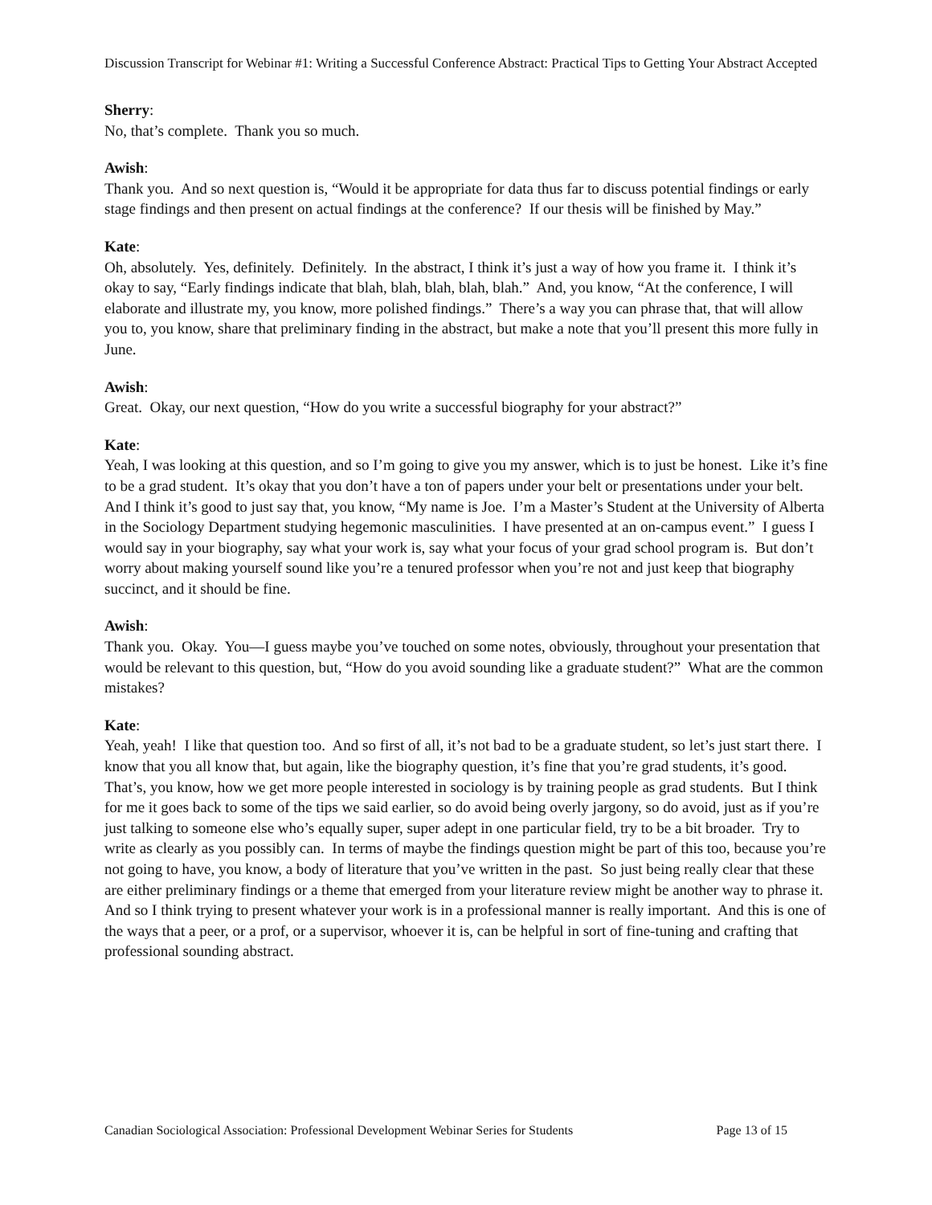Discussion Transcript for Webinar #1: Writing a Successful Conference Abstract: Practical Tips to Getting Your Abstract Accepted
Sherry:
No, that’s complete. Thank you so much.
Awish:
Thank you. And so next question is, “Would it be appropriate for data thus far to discuss potential findings or early stage findings and then present on actual findings at the conference? If our thesis will be finished by May.”
Kate:
Oh, absolutely. Yes, definitely. Definitely. In the abstract, I think it’s just a way of how you frame it. I think it’s okay to say, “Early findings indicate that blah, blah, blah, blah, blah.” And, you know, “At the conference, I will elaborate and illustrate my, you know, more polished findings.” There’s a way you can phrase that, that will allow you to, you know, share that preliminary finding in the abstract, but make a note that you’ll present this more fully in June.
Awish:
Great. Okay, our next question, “How do you write a successful biography for your abstract?”
Kate:
Yeah, I was looking at this question, and so I’m going to give you my answer, which is to just be honest. Like it’s fine to be a grad student. It’s okay that you don’t have a ton of papers under your belt or presentations under your belt. And I think it’s good to just say that, you know, “My name is Joe. I’m a Master’s Student at the University of Alberta in the Sociology Department studying hegemonic masculinities. I have presented at an on-campus event.” I guess I would say in your biography, say what your work is, say what your focus of your grad school program is. But don’t worry about making yourself sound like you’re a tenured professor when you’re not and just keep that biography succinct, and it should be fine.
Awish:
Thank you. Okay. You—I guess maybe you’ve touched on some notes, obviously, throughout your presentation that would be relevant to this question, but, “How do you avoid sounding like a graduate student?” What are the common mistakes?
Kate:
Yeah, yeah! I like that question too. And so first of all, it’s not bad to be a graduate student, so let’s just start there. I know that you all know that, but again, like the biography question, it’s fine that you’re grad students, it’s good. That’s, you know, how we get more people interested in sociology is by training people as grad students. But I think for me it goes back to some of the tips we said earlier, so do avoid being overly jargony, so do avoid, just as if you’re just talking to someone else who’s equally super, super adept in one particular field, try to be a bit broader. Try to write as clearly as you possibly can. In terms of maybe the findings question might be part of this too, because you’re not going to have, you know, a body of literature that you’ve written in the past. So just being really clear that these are either preliminary findings or a theme that emerged from your literature review might be another way to phrase it. And so I think trying to present whatever your work is in a professional manner is really important. And this is one of the ways that a peer, or a prof, or a supervisor, whoever it is, can be helpful in sort of fine-tuning and crafting that professional sounding abstract.
Canadian Sociological Association: Professional Development Webinar Series for Students Page 13 of 15